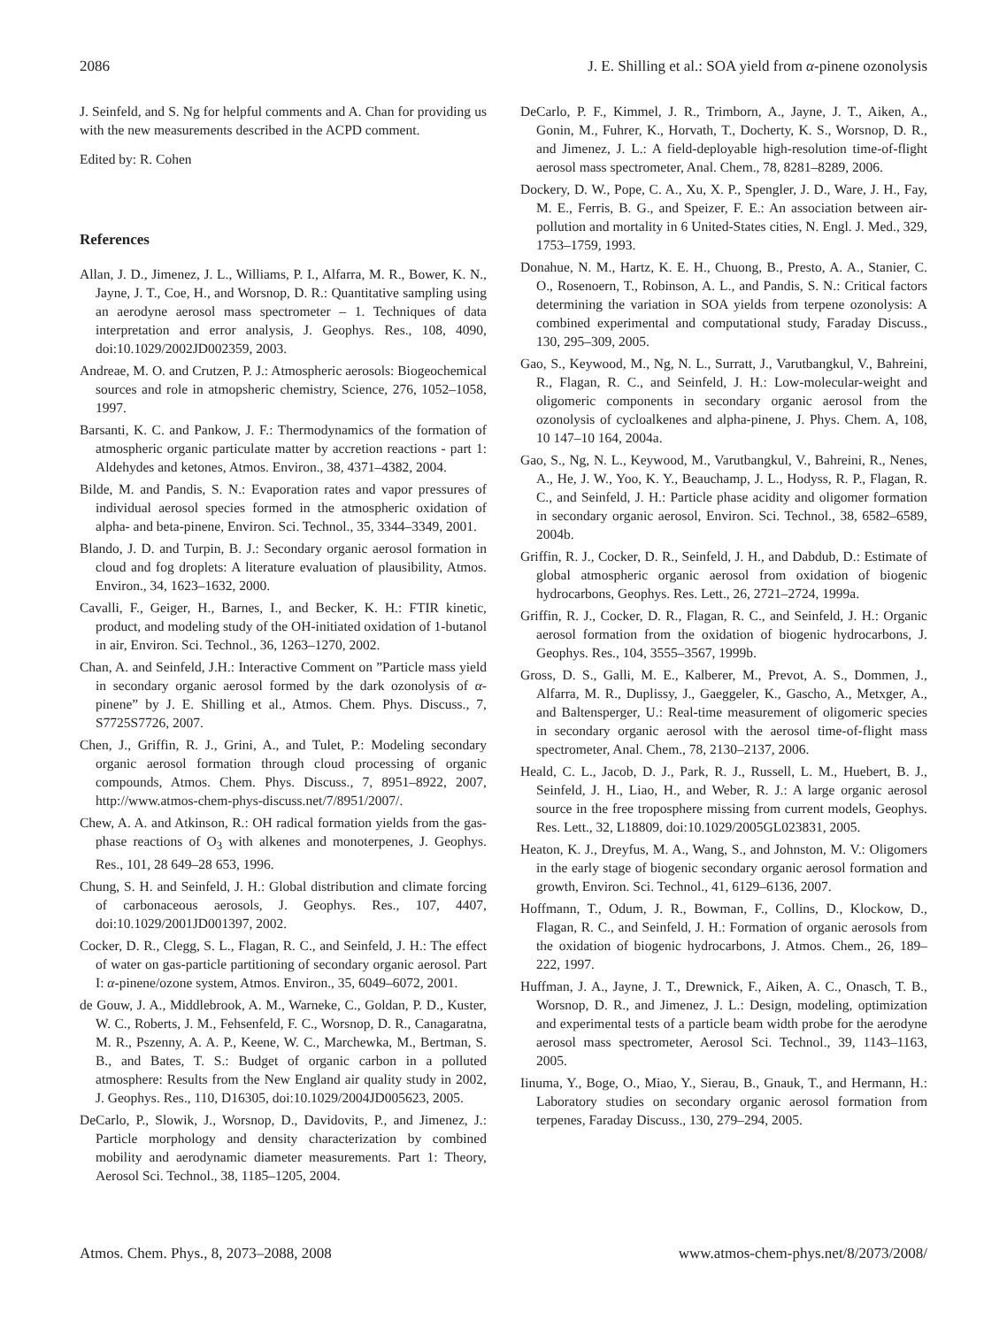2086 J. E. Shilling et al.: SOA yield from α-pinene ozonolysis
J. Seinfeld, and S. Ng for helpful comments and A. Chan for providing us with the new measurements described in the ACPD comment.
Edited by: R. Cohen
References
Allan, J. D., Jimenez, J. L., Williams, P. I., Alfarra, M. R., Bower, K. N., Jayne, J. T., Coe, H., and Worsnop, D. R.: Quantitative sampling using an aerodyne aerosol mass spectrometer – 1. Techniques of data interpretation and error analysis, J. Geophys. Res., 108, 4090, doi:10.1029/2002JD002359, 2003.
Andreae, M. O. and Crutzen, P. J.: Atmospheric aerosols: Biogeochemical sources and role in atmopsheric chemistry, Science, 276, 1052–1058, 1997.
Barsanti, K. C. and Pankow, J. F.: Thermodynamics of the formation of atmospheric organic particulate matter by accretion reactions - part 1: Aldehydes and ketones, Atmos. Environ., 38, 4371–4382, 2004.
Bilde, M. and Pandis, S. N.: Evaporation rates and vapor pressures of individual aerosol species formed in the atmospheric oxidation of alpha- and beta-pinene, Environ. Sci. Technol., 35, 3344–3349, 2001.
Blando, J. D. and Turpin, B. J.: Secondary organic aerosol formation in cloud and fog droplets: A literature evaluation of plausibility, Atmos. Environ., 34, 1623–1632, 2000.
Cavalli, F., Geiger, H., Barnes, I., and Becker, K. H.: FTIR kinetic, product, and modeling study of the OH-initiated oxidation of 1-butanol in air, Environ. Sci. Technol., 36, 1263–1270, 2002.
Chan, A. and Seinfeld, J.H.: Interactive Comment on ”Particle mass yield in secondary organic aerosol formed by the dark ozonolysis of α-pinene” by J. E. Shilling et al., Atmos. Chem. Phys. Discuss., 7, S7725S7726, 2007.
Chen, J., Griffin, R. J., Grini, A., and Tulet, P.: Modeling secondary organic aerosol formation through cloud processing of organic compounds, Atmos. Chem. Phys. Discuss., 7, 8951–8922, 2007, http://www.atmos-chem-phys-discuss.net/7/8951/2007/.
Chew, A. A. and Atkinson, R.: OH radical formation yields from the gas-phase reactions of O<sub>3</sub> with alkenes and monoterpenes, J. Geophys. Res., 101, 28 649–28 653, 1996.
Chung, S. H. and Seinfeld, J. H.: Global distribution and climate forcing of carbonaceous aerosols, J. Geophys. Res., 107, 4407, doi:10.1029/2001JD001397, 2002.
Cocker, D. R., Clegg, S. L., Flagan, R. C., and Seinfeld, J. H.: The effect of water on gas-particle partitioning of secondary organic aerosol. Part I: α-pinene/ozone system, Atmos. Environ., 35, 6049–6072, 2001.
de Gouw, J. A., Middlebrook, A. M., Warneke, C., Goldan, P. D., Kuster, W. C., Roberts, J. M., Fehsenfeld, F. C., Worsnop, D. R., Canagaratna, M. R., Pszenny, A. A. P., Keene, W. C., Marchewka, M., Bertman, S. B., and Bates, T. S.: Budget of organic carbon in a polluted atmosphere: Results from the New England air quality study in 2002, J. Geophys. Res., 110, D16305, doi:10.1029/2004JD005623, 2005.
DeCarlo, P., Slowik, J., Worsnop, D., Davidovits, P., and Jimenez, J.: Particle morphology and density characterization by combined mobility and aerodynamic diameter measurements. Part 1: Theory, Aerosol Sci. Technol., 38, 1185–1205, 2004.
DeCarlo, P. F., Kimmel, J. R., Trimborn, A., Jayne, J. T., Aiken, A., Gonin, M., Fuhrer, K., Horvath, T., Docherty, K. S., Worsnop, D. R., and Jimenez, J. L.: A field-deployable high-resolution time-of-flight aerosol mass spectrometer, Anal. Chem., 78, 8281–8289, 2006.
Dockery, D. W., Pope, C. A., Xu, X. P., Spengler, J. D., Ware, J. H., Fay, M. E., Ferris, B. G., and Speizer, F. E.: An association between air-pollution and mortality in 6 United-States cities, N. Engl. J. Med., 329, 1753–1759, 1993.
Donahue, N. M., Hartz, K. E. H., Chuong, B., Presto, A. A., Stanier, C. O., Rosenoern, T., Robinson, A. L., and Pandis, S. N.: Critical factors determining the variation in SOA yields from terpene ozonolysis: A combined experimental and computational study, Faraday Discuss., 130, 295–309, 2005.
Gao, S., Keywood, M., Ng, N. L., Surratt, J., Varutbangkul, V., Bahreini, R., Flagan, R. C., and Seinfeld, J. H.: Low-molecular-weight and oligomeric components in secondary organic aerosol from the ozonolysis of cycloalkenes and alpha-pinene, J. Phys. Chem. A, 108, 10 147–10 164, 2004a.
Gao, S., Ng, N. L., Keywood, M., Varutbangkul, V., Bahreini, R., Nenes, A., He, J. W., Yoo, K. Y., Beauchamp, J. L., Hodyss, R. P., Flagan, R. C., and Seinfeld, J. H.: Particle phase acidity and oligomer formation in secondary organic aerosol, Environ. Sci. Technol., 38, 6582–6589, 2004b.
Griffin, R. J., Cocker, D. R., Seinfeld, J. H., and Dabdub, D.: Estimate of global atmospheric organic aerosol from oxidation of biogenic hydrocarbons, Geophys. Res. Lett., 26, 2721–2724, 1999a.
Griffin, R. J., Cocker, D. R., Flagan, R. C., and Seinfeld, J. H.: Organic aerosol formation from the oxidation of biogenic hydrocarbons, J. Geophys. Res., 104, 3555–3567, 1999b.
Gross, D. S., Galli, M. E., Kalberer, M., Prevot, A. S., Dommen, J., Alfarra, M. R., Duplissy, J., Gaeggeler, K., Gascho, A., Metxger, A., and Baltensperger, U.: Real-time measurement of oligomeric species in secondary organic aerosol with the aerosol time-of-flight mass spectrometer, Anal. Chem., 78, 2130–2137, 2006.
Heald, C. L., Jacob, D. J., Park, R. J., Russell, L. M., Huebert, B. J., Seinfeld, J. H., Liao, H., and Weber, R. J.: A large organic aerosol source in the free troposphere missing from current models, Geophys. Res. Lett., 32, L18809, doi:10.1029/2005GL023831, 2005.
Heaton, K. J., Dreyfus, M. A., Wang, S., and Johnston, M. V.: Oligomers in the early stage of biogenic secondary organic aerosol formation and growth, Environ. Sci. Technol., 41, 6129–6136, 2007.
Hoffmann, T., Odum, J. R., Bowman, F., Collins, D., Klockow, D., Flagan, R. C., and Seinfeld, J. H.: Formation of organic aerosols from the oxidation of biogenic hydrocarbons, J. Atmos. Chem., 26, 189–222, 1997.
Huffman, J. A., Jayne, J. T., Drewnick, F., Aiken, A. C., Onasch, T. B., Worsnop, D. R., and Jimenez, J. L.: Design, modeling, optimization and experimental tests of a particle beam width probe for the aerodyne aerosol mass spectrometer, Aerosol Sci. Technol., 39, 1143–1163, 2005.
Iinuma, Y., Boge, O., Miao, Y., Sierau, B., Gnauk, T., and Hermann, H.: Laboratory studies on secondary organic aerosol formation from terpenes, Faraday Discuss., 130, 279–294, 2005.
Atmos. Chem. Phys., 8, 2073–2088, 2008 www.atmos-chem-phys.net/8/2073/2008/